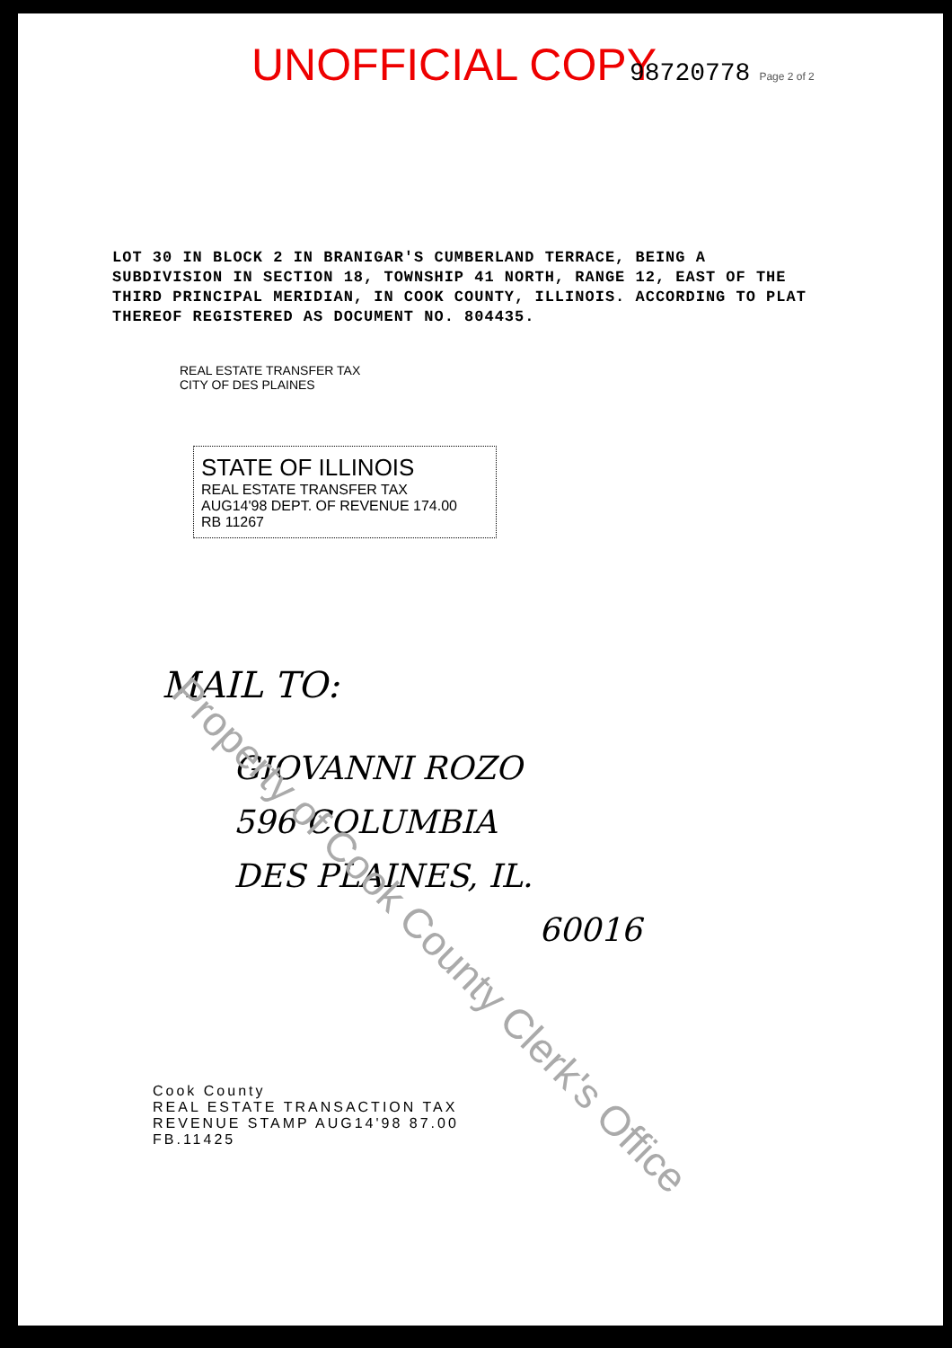UNOFFICIAL COPY 98720778 Page 2 of 2
LOT 30 IN BLOCK 2 IN BRANIGAR'S CUMBERLAND TERRACE, BEING A SUBDIVISION IN SECTION 18, TOWNSHIP 41 NORTH, RANGE 12, EAST OF THE THIRD PRINCIPAL MERIDIAN, IN COOK COUNTY, ILLINOIS. ACCORDING TO PLAT THEREOF REGISTERED AS DOCUMENT NO. 804435.
REAL ESTATE TRANSFER TAX
CITY OF DES PLAINES
STATE OF ILLINOIS
REAL ESTATE TRANSFER TAX
AUG14'98 DEPT. OF REVENUE 174.00
RB 11267
MAIL TO:
GIOVANNI ROZO
596 COLUMBIA
DES PLAINES, IL.
60016
Cook County
REAL ESTATE TRANSACTION TAX
REVENUE STAMP AUG14'98 87.00
FB.11425
Property of Cook County Clerk's Office